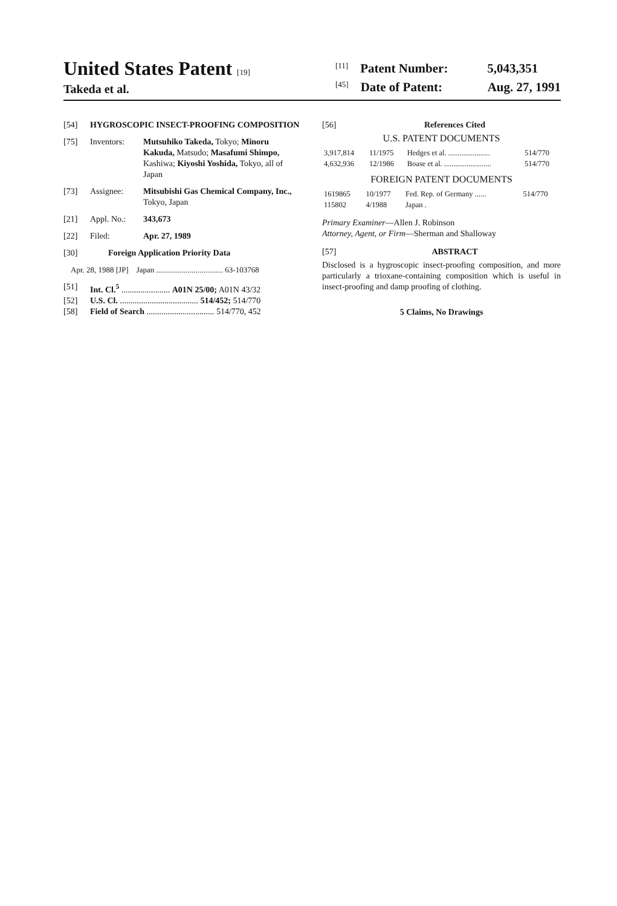United States Patent [19]
Takeda et al.
[11] Patent Number: 5,043,351
[45] Date of Patent: Aug. 27, 1991
[54] HYGROSCOPIC INSECT-PROOFING COMPOSITION
[75] Inventors: Mutsuhiko Takeda, Tokyo; Minoru Kakuda, Matsudo; Masafumi Shimpo, Kashiwa; Kiyoshi Yoshida, Tokyo, all of Japan
[73] Assignee: Mitsubishi Gas Chemical Company, Inc., Tokyo, Japan
[21] Appl. No.: 343,673
[22] Filed: Apr. 27, 1989
[30] Foreign Application Priority Data
Apr. 28, 1988 [JP] Japan .................................. 63-103768
[51] Int. Cl.<sup>5</sup> ....................... A01N 25/00; A01N 43/32
[52] U.S. Cl. ..................................... 514/452; 514/770
[58] Field of Search ................................ 514/770, 452
[56] References Cited
U.S. PATENT DOCUMENTS
| 3,917,814 | 11/1975 | Hedges et al. ...................... | 514/770 |
| 4,632,936 | 12/1986 | Boase et al. ......................... | 514/770 |
FOREIGN PATENT DOCUMENTS
| 1619865 | 10/1977 | Fed. Rep. of Germany ...... | 514/770 |
| 115802 | 4/1988 | Japan . | |
Primary Examiner—Allen J. Robinson
Attorney, Agent, or Firm—Sherman and Shalloway
[57] ABSTRACT
Disclosed is a hygroscopic insect-proofing composition, and more particularly a trioxane-containing composition which is useful in insect-proofing and damp proofing of clothing.
5 Claims, No Drawings